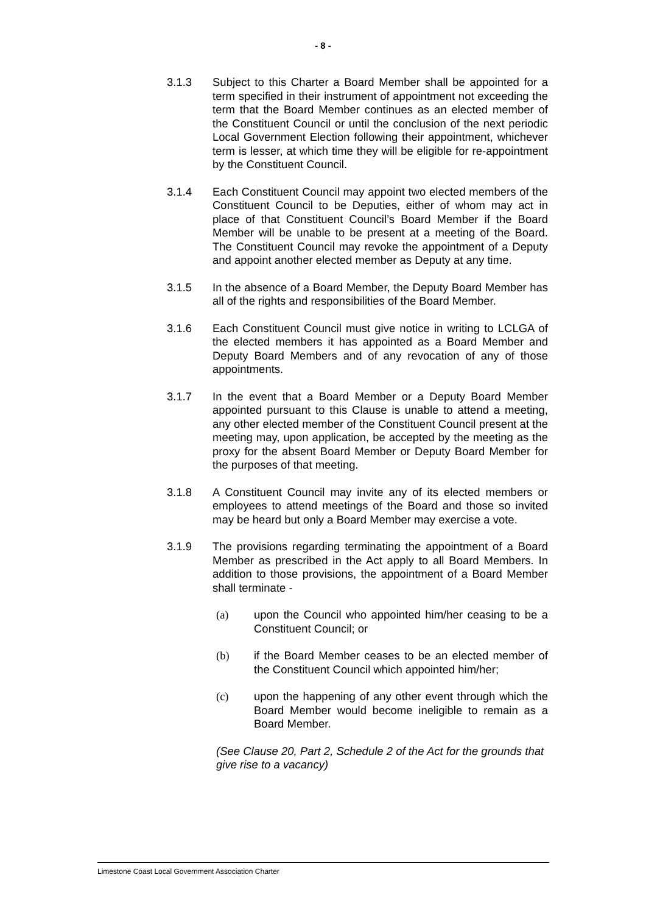- 8 -
3.1.3 Subject to this Charter a Board Member shall be appointed for a term specified in their instrument of appointment not exceeding the term that the Board Member continues as an elected member of the Constituent Council or until the conclusion of the next periodic Local Government Election following their appointment, whichever term is lesser, at which time they will be eligible for re-appointment by the Constituent Council.
3.1.4 Each Constituent Council may appoint two elected members of the Constituent Council to be Deputies, either of whom may act in place of that Constituent Council’s Board Member if the Board Member will be unable to be present at a meeting of the Board. The Constituent Council may revoke the appointment of a Deputy and appoint another elected member as Deputy at any time.
3.1.5 In the absence of a Board Member, the Deputy Board Member has all of the rights and responsibilities of the Board Member.
3.1.6 Each Constituent Council must give notice in writing to LCLGA of the elected members it has appointed as a Board Member and Deputy Board Members and of any revocation of any of those appointments.
3.1.7 In the event that a Board Member or a Deputy Board Member appointed pursuant to this Clause is unable to attend a meeting, any other elected member of the Constituent Council present at the meeting may, upon application, be accepted by the meeting as the proxy for the absent Board Member or Deputy Board Member for the purposes of that meeting.
3.1.8 A Constituent Council may invite any of its elected members or employees to attend meetings of the Board and those so invited may be heard but only a Board Member may exercise a vote.
3.1.9 The provisions regarding terminating the appointment of a Board Member as prescribed in the Act apply to all Board Members. In addition to those provisions, the appointment of a Board Member shall terminate -
(a) upon the Council who appointed him/her ceasing to be a Constituent Council; or
(b) if the Board Member ceases to be an elected member of the Constituent Council which appointed him/her;
(c) upon the happening of any other event through which the Board Member would become ineligible to remain as a Board Member.
(See Clause 20, Part 2, Schedule 2 of the Act for the grounds that give rise to a vacancy)
Limestone Coast Local Government Association Charter